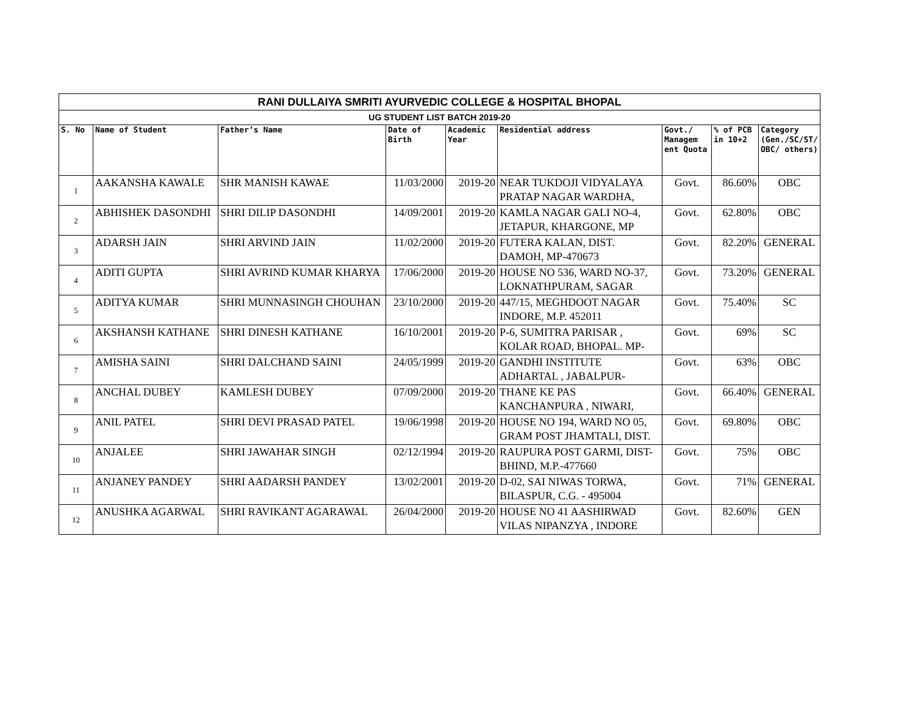| RANI DULLAIYA SMRITI AYURVEDIC COLLEGE & HOSPITAL BHOPAL | | | | | | | | |
| UG STUDENT LIST BATCH 2019-20 | | | | | | | | |
| S. No | Name of Student | Father’s Name | Date of Birth | Academic Year | Residential address | Govt./ Managem ent Quota | % of PCB in 10+2 | Category (Gen./SC/ST/ OBC/ others) |
| 1 | AAKANSHA KAWALE | SHR MANISH KAWAE | 11/03/2000 | 2019-20 | NEAR TUKDOJI VIDYALAYA PRATAP NAGAR WARDHA, | Govt. | 86.60% | OBC |
| 2 | ABHISHEK DASONDHI | SHRI DILIP DASONDHI | 14/09/2001 | 2019-20 | KAMLA NAGAR GALI NO-4, JETAPUR, KHARGONE, MP | Govt. | 62.80% | OBC |
| 3 | ADARSH JAIN | SHRI ARVIND JAIN | 11/02/2000 | 2019-20 | FUTERA KALAN, DIST. DAMOH, MP-470673 | Govt. | 82.20% | GENERAL |
| 4 | ADITI GUPTA | SHRI AVRIND KUMAR KHARYA | 17/06/2000 | 2019-20 | HOUSE NO 536, WARD NO-37, LOKNATHPURAM, SAGAR | Govt. | 73.20% | GENERAL |
| 5 | ADITYA KUMAR | SHRI MUNNASINGH CHOUHAN | 23/10/2000 | 2019-20 | 447/15, MEGHDOOT NAGAR INDORE, M.P. 452011 | Govt. | 75.40% | SC |
| 6 | AKSHANSH KATHANE | SHRI DINESH KATHANE | 16/10/2001 | 2019-20 | P-6, SUMITRA PARISAR , KOLAR ROAD, BHOPAL. MP- | Govt. | 69% | SC |
| 7 | AMISHA SAINI | SHRI DALCHAND SAINI | 24/05/1999 | 2019-20 | GANDHI INSTITUTE ADHARTAL , JABALPUR- | Govt. | 63% | OBC |
| 8 | ANCHAL DUBEY | KAMLESH DUBEY | 07/09/2000 | 2019-20 | THANE KE PAS KANCHANPURA , NIWARI, | Govt. | 66.40% | GENERAL |
| 9 | ANIL PATEL | SHRI DEVI PRASAD PATEL | 19/06/1998 | 2019-20 | HOUSE NO 194, WARD NO 05, GRAM POST JHAMTALI, DIST. | Govt. | 69.80% | OBC |
| 10 | ANJALEE | SHRI JAWAHAR SINGH | 02/12/1994 | 2019-20 | RAUPURA POST GARMI, DIST- BHIND, M.P.-477660 | Govt. | 75% | OBC |
| 11 | ANJANEY PANDEY | SHRI AADARSH PANDEY | 13/02/2001 | 2019-20 | D-02, SAI NIWAS TORWA, BILASPUR, C.G. - 495004 | Govt. | 71% | GENERAL |
| 12 | ANUSHKA AGARWAL | SHRI RAVIKANT AGARAWAL | 26/04/2000 | 2019-20 | HOUSE NO 41 AASHIRWAD VILAS NIPANZYA , INDORE | Govt. | 82.60% | GEN |